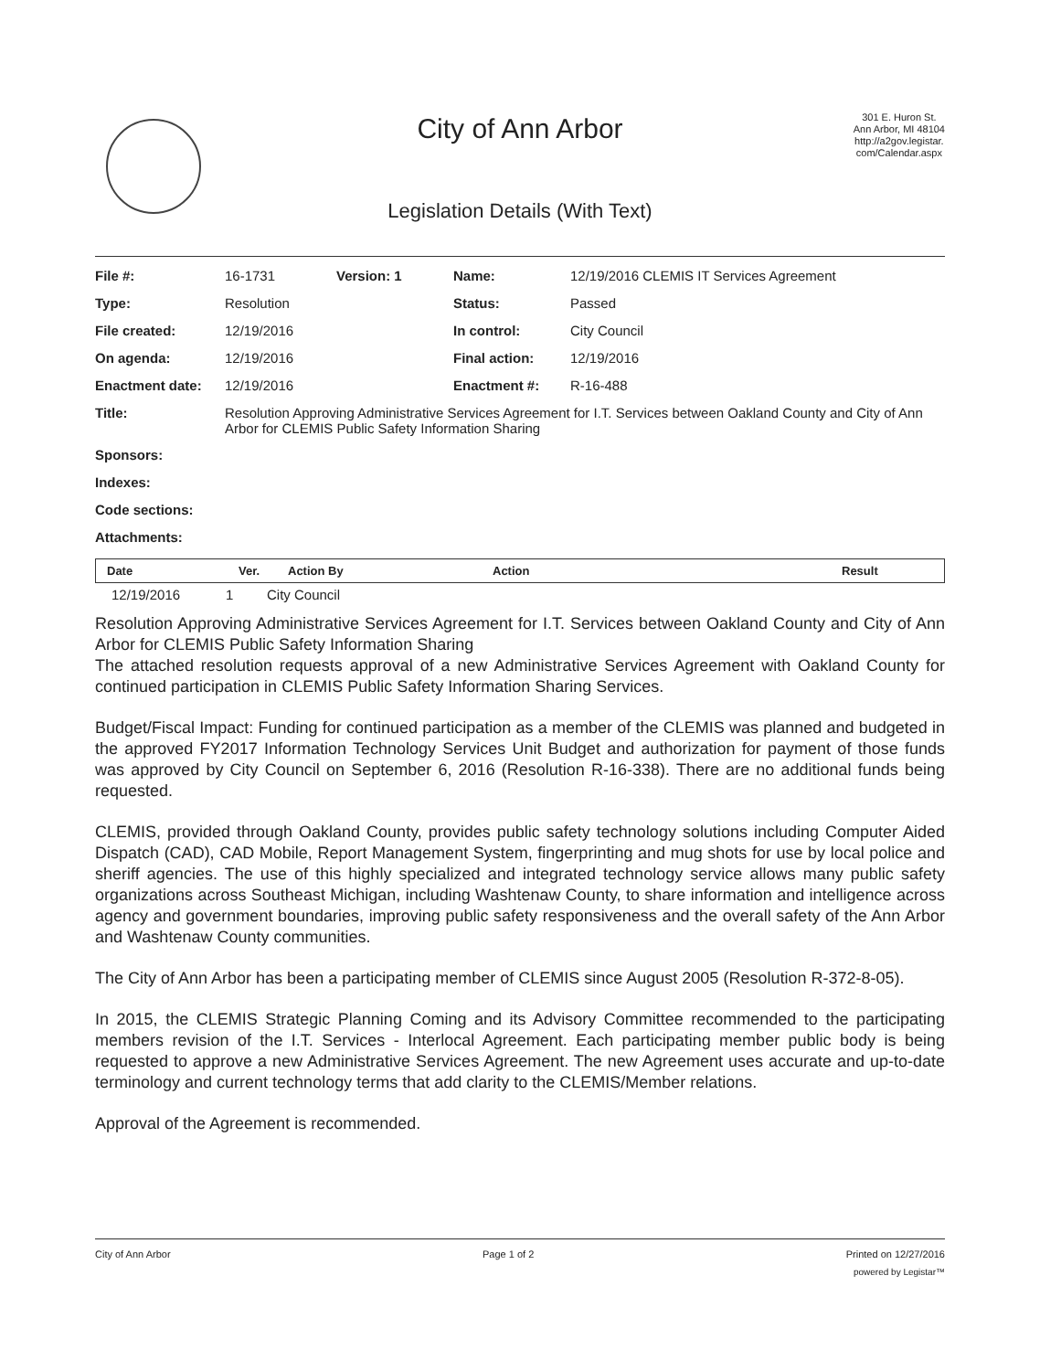301 E. Huron St.
Ann Arbor, MI 48104
http://a2gov.legistar.
com/Calendar.aspx
City of Ann Arbor
Legislation Details (With Text)
| File #: | 16-1731 | Version: 1 | Name: | 12/19/2016 CLEMIS IT Services Agreement |
| Type: | Resolution | | Status: | Passed |
| File created: | 12/19/2016 | | In control: | City Council |
| On agenda: | 12/19/2016 | | Final action: | 12/19/2016 |
| Enactment date: | 12/19/2016 | | Enactment #: | R-16-488 |
| Title: | Resolution Approving Administrative Services Agreement for I.T. Services between Oakland County and City of Ann Arbor for CLEMIS Public Safety Information Sharing | | | |
| Sponsors: | | | | |
| Indexes: | | | | |
| Code sections: | | | | |
| Attachments: | | | | |
| Date | Ver. | Action By | Action | Result |
| --- | --- | --- | --- | --- |
12/19/2016 1 City Council
Resolution Approving Administrative Services Agreement for I.T. Services between Oakland County and City of Ann Arbor for CLEMIS Public Safety Information Sharing
The attached resolution requests approval of a new Administrative Services Agreement with Oakland County for continued participation in CLEMIS Public Safety Information Sharing Services.
Budget/Fiscal Impact: Funding for continued participation as a member of the CLEMIS was planned and budgeted in the approved FY2017 Information Technology Services Unit Budget and authorization for payment of those funds was approved by City Council on September 6, 2016 (Resolution R-16-338). There are no additional funds being requested.
CLEMIS, provided through Oakland County, provides public safety technology solutions including Computer Aided Dispatch (CAD), CAD Mobile, Report Management System, fingerprinting and mug shots for use by local police and sheriff agencies. The use of this highly specialized and integrated technology service allows many public safety organizations across Southeast Michigan, including Washtenaw County, to share information and intelligence across agency and government boundaries, improving public safety responsiveness and the overall safety of the Ann Arbor and Washtenaw County communities.
The City of Ann Arbor has been a participating member of CLEMIS since August 2005 (Resolution R-372-8-05).
In 2015, the CLEMIS Strategic Planning Coming and its Advisory Committee recommended to the participating members revision of the I.T. Services - Interlocal Agreement. Each participating member public body is being requested to approve a new Administrative Services Agreement. The new Agreement uses accurate and up-to-date terminology and current technology terms that add clarity to the CLEMIS/Member relations.
Approval of the Agreement is recommended.
City of Ann Arbor Page 1 of 2 Printed on 12/27/2016
powered by Legistar™